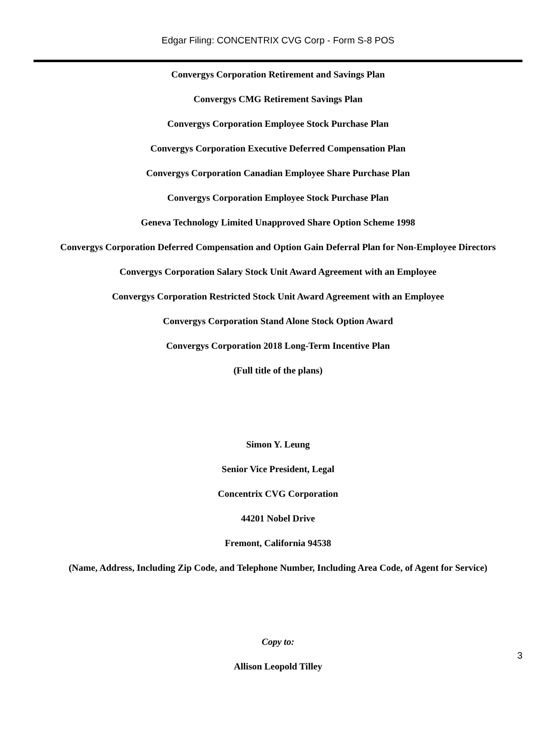Edgar Filing: CONCENTRIX CVG Corp - Form S-8 POS
Convergys Corporation Retirement and Savings Plan
Convergys CMG Retirement Savings Plan
Convergys Corporation Employee Stock Purchase Plan
Convergys Corporation Executive Deferred Compensation Plan
Convergys Corporation Canadian Employee Share Purchase Plan
Convergys Corporation Employee Stock Purchase Plan
Geneva Technology Limited Unapproved Share Option Scheme 1998
Convergys Corporation Deferred Compensation and Option Gain Deferral Plan for Non-Employee Directors
Convergys Corporation Salary Stock Unit Award Agreement with an Employee
Convergys Corporation Restricted Stock Unit Award Agreement with an Employee
Convergys Corporation Stand Alone Stock Option Award
Convergys Corporation 2018 Long-Term Incentive Plan
(Full title of the plans)
Simon Y. Leung
Senior Vice President, Legal
Concentrix CVG Corporation
44201 Nobel Drive
Fremont, California 94538
(Name, Address, Including Zip Code, and Telephone Number, Including Area Code, of Agent for Service)
Copy to:
Allison Leopold Tilley
3